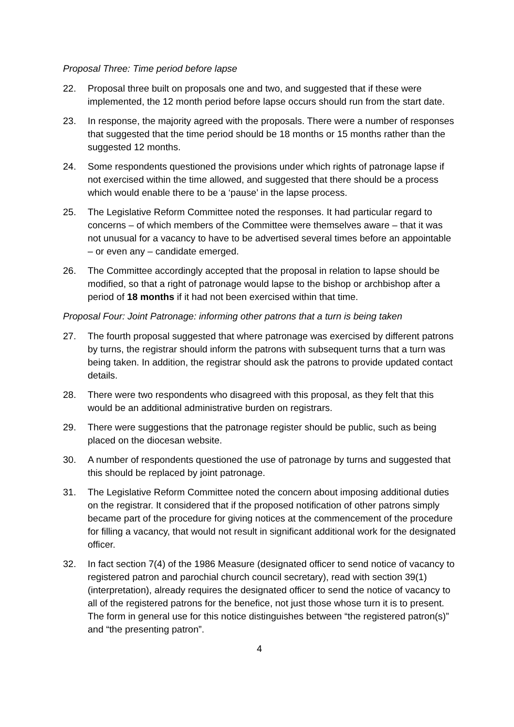Proposal Three: Time period before lapse
22. Proposal three built on proposals one and two, and suggested that if these were implemented, the 12 month period before lapse occurs should run from the start date.
23. In response, the majority agreed with the proposals. There were a number of responses that suggested that the time period should be 18 months or 15 months rather than the suggested 12 months.
24. Some respondents questioned the provisions under which rights of patronage lapse if not exercised within the time allowed, and suggested that there should be a process which would enable there to be a ‘pause’ in the lapse process.
25. The Legislative Reform Committee noted the responses. It had particular regard to concerns – of which members of the Committee were themselves aware – that it was not unusual for a vacancy to have to be advertised several times before an appointable – or even any – candidate emerged.
26. The Committee accordingly accepted that the proposal in relation to lapse should be modified, so that a right of patronage would lapse to the bishop or archbishop after a period of 18 months if it had not been exercised within that time.
Proposal Four: Joint Patronage: informing other patrons that a turn is being taken
27. The fourth proposal suggested that where patronage was exercised by different patrons by turns, the registrar should inform the patrons with subsequent turns that a turn was being taken. In addition, the registrar should ask the patrons to provide updated contact details.
28. There were two respondents who disagreed with this proposal, as they felt that this would be an additional administrative burden on registrars.
29. There were suggestions that the patronage register should be public, such as being placed on the diocesan website.
30. A number of respondents questioned the use of patronage by turns and suggested that this should be replaced by joint patronage.
31. The Legislative Reform Committee noted the concern about imposing additional duties on the registrar. It considered that if the proposed notification of other patrons simply became part of the procedure for giving notices at the commencement of the procedure for filling a vacancy, that would not result in significant additional work for the designated officer.
32. In fact section 7(4) of the 1986 Measure (designated officer to send notice of vacancy to registered patron and parochial church council secretary), read with section 39(1) (interpretation), already requires the designated officer to send the notice of vacancy to all of the registered patrons for the benefice, not just those whose turn it is to present. The form in general use for this notice distinguishes between “the registered patron(s)” and “the presenting patron”.
4